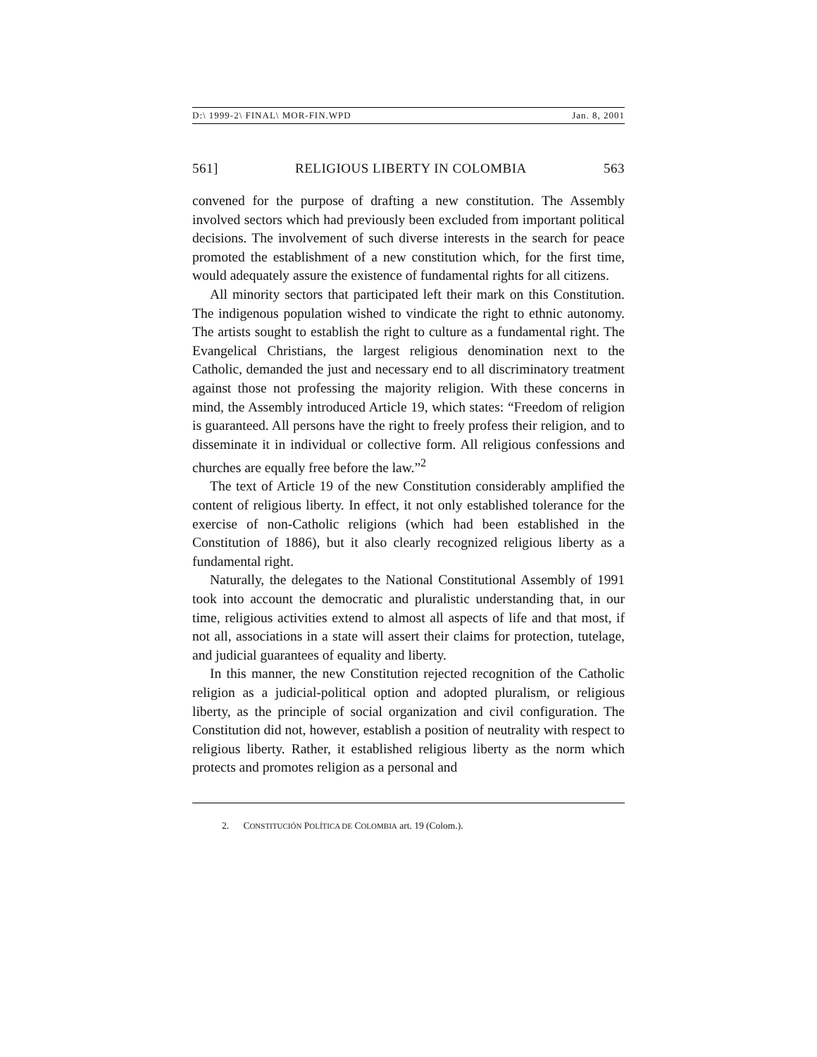D:\ 1999-2\ FINAL\ MOR-FIN.WPD Jan. 8, 2001
561] RELIGIOUS LIBERTY IN COLOMBIA 563
convened for the purpose of drafting a new constitution. The Assembly involved sectors which had previously been excluded from important political decisions. The involvement of such diverse interests in the search for peace promoted the establishment of a new constitution which, for the first time, would adequately assure the existence of fundamental rights for all citizens.
All minority sectors that participated left their mark on this Constitution. The indigenous population wished to vindicate the right to ethnic autonomy. The artists sought to establish the right to culture as a fundamental right. The Evangelical Christians, the largest religious denomination next to the Catholic, demanded the just and necessary end to all discriminatory treatment against those not professing the majority religion. With these concerns in mind, the Assembly introduced Article 19, which states: “Freedom of religion is guaranteed. All persons have the right to freely profess their religion, and to disseminate it in individual or collective form. All religious confessions and churches are equally free before the law.”<sup>2</sup>
The text of Article 19 of the new Constitution considerably amplified the content of religious liberty. In effect, it not only established tolerance for the exercise of non-Catholic religions (which had been established in the Constitution of 1886), but it also clearly recognized religious liberty as a fundamental right.
Naturally, the delegates to the National Constitutional Assembly of 1991 took into account the democratic and pluralistic understanding that, in our time, religious activities extend to almost all aspects of life and that most, if not all, associations in a state will assert their claims for protection, tutelage, and judicial guarantees of equality and liberty.
In this manner, the new Constitution rejected recognition of the Catholic religion as a judicial-political option and adopted pluralism, or religious liberty, as the principle of social organization and civil configuration. The Constitution did not, however, establish a position of neutrality with respect to religious liberty. Rather, it established religious liberty as the norm which protects and promotes religion as a personal and
2. CONSTITUCIÓN POLÍTICA DE COLOMBIA art. 19 (Colom.).